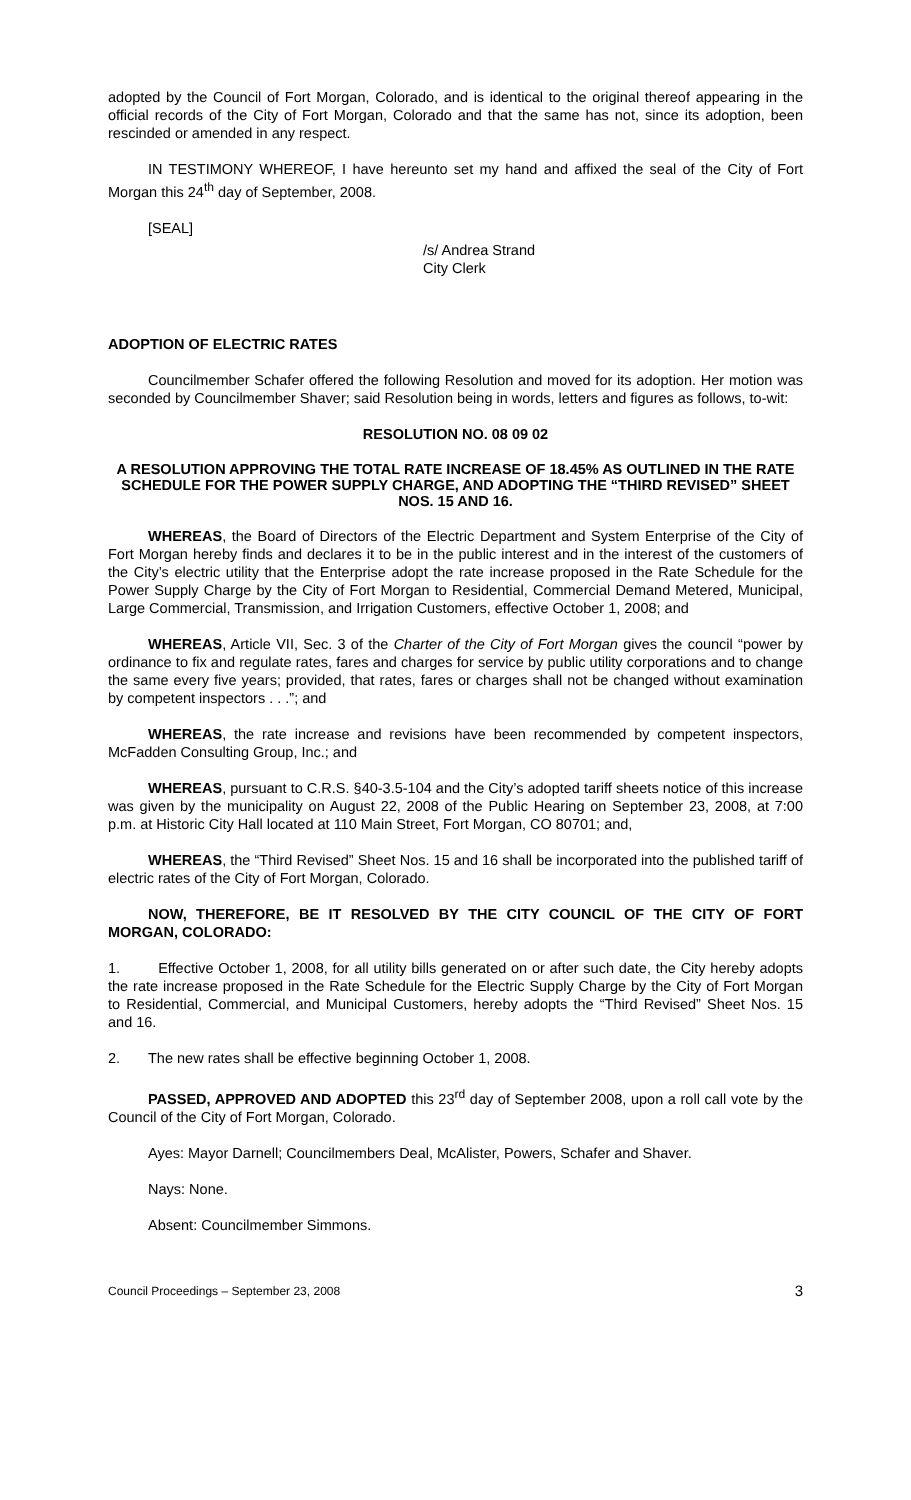adopted by the Council of Fort Morgan, Colorado, and is identical to the original thereof appearing in the official records of the City of Fort Morgan, Colorado and that the same has not, since its adoption, been rescinded or amended in any respect.
IN TESTIMONY WHEREOF, I have hereunto set my hand and affixed the seal of the City of Fort Morgan this 24<sup>th</sup> day of September, 2008.
[SEAL]
/s/ Andrea Strand
City Clerk
ADOPTION OF ELECTRIC RATES
Councilmember Schafer offered the following Resolution and moved for its adoption. Her motion was seconded by Councilmember Shaver; said Resolution being in words, letters and figures as follows, to-wit:
RESOLUTION NO. 08 09 02
A RESOLUTION APPROVING THE TOTAL RATE INCREASE OF 18.45% AS OUTLINED IN THE RATE SCHEDULE FOR THE POWER SUPPLY CHARGE, AND ADOPTING THE “THIRD REVISED” SHEET NOS. 15 AND 16.
WHEREAS, the Board of Directors of the Electric Department and System Enterprise of the City of Fort Morgan hereby finds and declares it to be in the public interest and in the interest of the customers of the City’s electric utility that the Enterprise adopt the rate increase proposed in the Rate Schedule for the Power Supply Charge by the City of Fort Morgan to Residential, Commercial Demand Metered, Municipal, Large Commercial, Transmission, and Irrigation Customers, effective October 1, 2008; and
WHEREAS, Article VII, Sec. 3 of the Charter of the City of Fort Morgan gives the council “power by ordinance to fix and regulate rates, fares and charges for service by public utility corporations and to change the same every five years; provided, that rates, fares or charges shall not be changed without examination by competent inspectors . . .”; and
WHEREAS, the rate increase and revisions have been recommended by competent inspectors, McFadden Consulting Group, Inc.; and
WHEREAS, pursuant to C.R.S. §40-3.5-104 and the City’s adopted tariff sheets notice of this increase was given by the municipality on August 22, 2008 of the Public Hearing on September 23, 2008, at 7:00 p.m. at Historic City Hall located at 110 Main Street, Fort Morgan, CO 80701; and,
WHEREAS, the “Third Revised” Sheet Nos. 15 and 16 shall be incorporated into the published tariff of electric rates of the City of Fort Morgan, Colorado.
NOW, THEREFORE, BE IT RESOLVED BY THE CITY COUNCIL OF THE CITY OF FORT MORGAN, COLORADO:
1. Effective October 1, 2008, for all utility bills generated on or after such date, the City hereby adopts the rate increase proposed in the Rate Schedule for the Electric Supply Charge by the City of Fort Morgan to Residential, Commercial, and Municipal Customers, hereby adopts the “Third Revised” Sheet Nos. 15 and 16.
2. The new rates shall be effective beginning October 1, 2008.
PASSED, APPROVED AND ADOPTED this 23<sup>rd</sup> day of September 2008, upon a roll call vote by the Council of the City of Fort Morgan, Colorado.
Ayes: Mayor Darnell; Councilmembers Deal, McAlister, Powers, Schafer and Shaver.
Nays: None.
Absent: Councilmember Simmons.
Council Proceedings – September 23, 2008 3